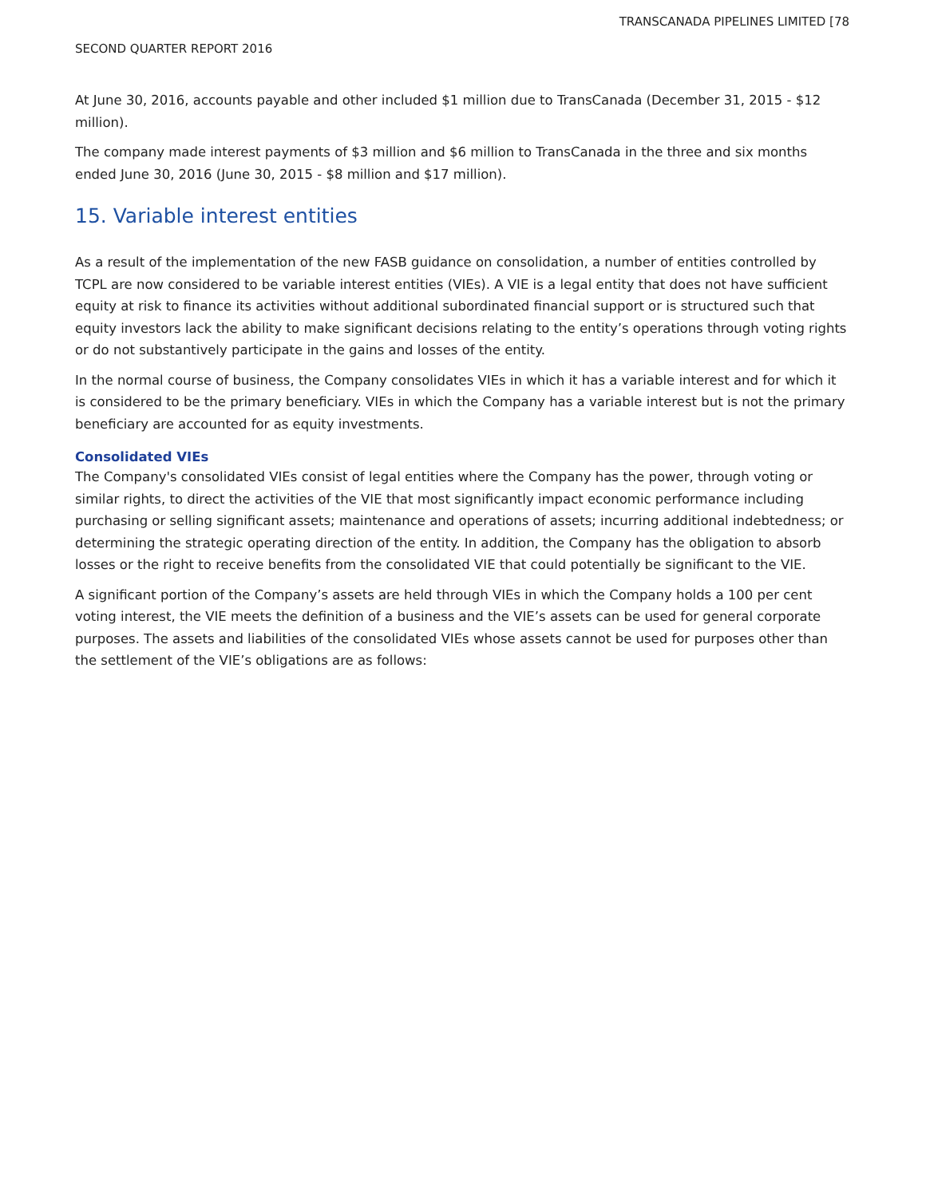TRANSCANADA PIPELINES LIMITED [78
SECOND QUARTER REPORT 2016
At June 30, 2016, accounts payable and other included $1 million due to TransCanada (December 31, 2015 - $12 million).
The company made interest payments of $3 million and $6 million to TransCanada in the three and six months ended June 30, 2016 (June 30, 2015 - $8 million and $17 million).
15. Variable interest entities
As a result of the implementation of the new FASB guidance on consolidation, a number of entities controlled by TCPL are now considered to be variable interest entities (VIEs). A VIE is a legal entity that does not have sufficient equity at risk to finance its activities without additional subordinated financial support or is structured such that equity investors lack the ability to make significant decisions relating to the entity’s operations through voting rights or do not substantively participate in the gains and losses of the entity.
In the normal course of business, the Company consolidates VIEs in which it has a variable interest and for which it is considered to be the primary beneficiary. VIEs in which the Company has a variable interest but is not the primary beneficiary are accounted for as equity investments.
Consolidated VIEs
The Company's consolidated VIEs consist of legal entities where the Company has the power, through voting or similar rights, to direct the activities of the VIE that most significantly impact economic performance including purchasing or selling significant assets; maintenance and operations of assets; incurring additional indebtedness; or determining the strategic operating direction of the entity. In addition, the Company has the obligation to absorb losses or the right to receive benefits from the consolidated VIE that could potentially be significant to the VIE.
A significant portion of the Company’s assets are held through VIEs in which the Company holds a 100 per cent voting interest, the VIE meets the definition of a business and the VIE’s assets can be used for general corporate purposes. The assets and liabilities of the consolidated VIEs whose assets cannot be used for purposes other than the settlement of the VIE’s obligations are as follows: